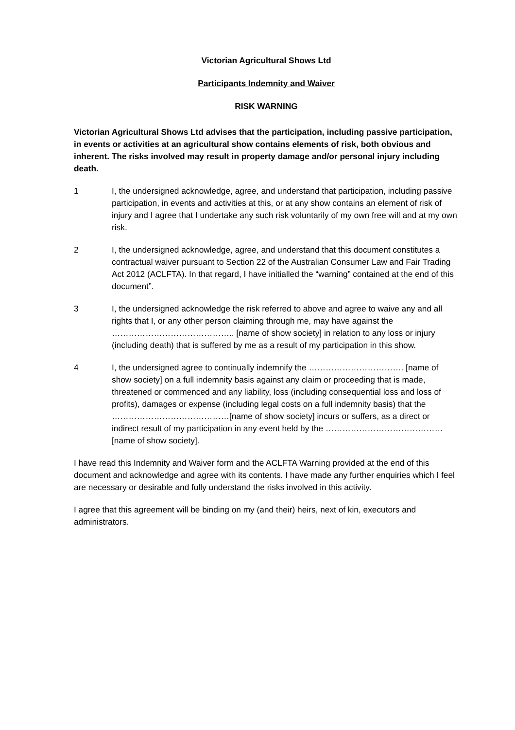Victorian Agricultural Shows Ltd
Participants Indemnity and Waiver
RISK WARNING
Victorian Agricultural Shows Ltd advises that the participation, including passive participation, in events or activities at an agricultural show contains elements of risk, both obvious and inherent. The risks involved may result in property damage and/or personal injury including death.
1 I, the undersigned acknowledge, agree, and understand that participation, including passive participation, in events and activities at this, or at any show contains an element of risk of injury and I agree that I undertake any such risk voluntarily of my own free will and at my own risk.
2 I, the undersigned acknowledge, agree, and understand that this document constitutes a contractual waiver pursuant to Section 22 of the Australian Consumer Law and Fair Trading Act 2012 (ACLFTA). In that regard, I have initialled the “warning” contained at the end of this document”.
3 I, the undersigned acknowledge the risk referred to above and agree to waive any and all rights that I, or any other person claiming through me, may have against the …………………………………….. [name of show society] in relation to any loss or injury (including death) that is suffered by me as a result of my participation in this show.
4 I, the undersigned agree to continually indemnify the ……………………………. [name of show society] on a full indemnity basis against any claim or proceeding that is made, threatened or commenced and any liability, loss (including consequential loss and loss of profits), damages or expense (including legal costs on a full indemnity basis) that the ……………………………………[name of show society] incurs or suffers, as a direct or indirect result of my participation in any event held by the …………………………………… [name of show society].
I have read this Indemnity and Waiver form and the ACLFTA Warning provided at the end of this document and acknowledge and agree with its contents. I have made any further enquiries which I feel are necessary or desirable and fully understand the risks involved in this activity.
I agree that this agreement will be binding on my (and their) heirs, next of kin, executors and administrators.